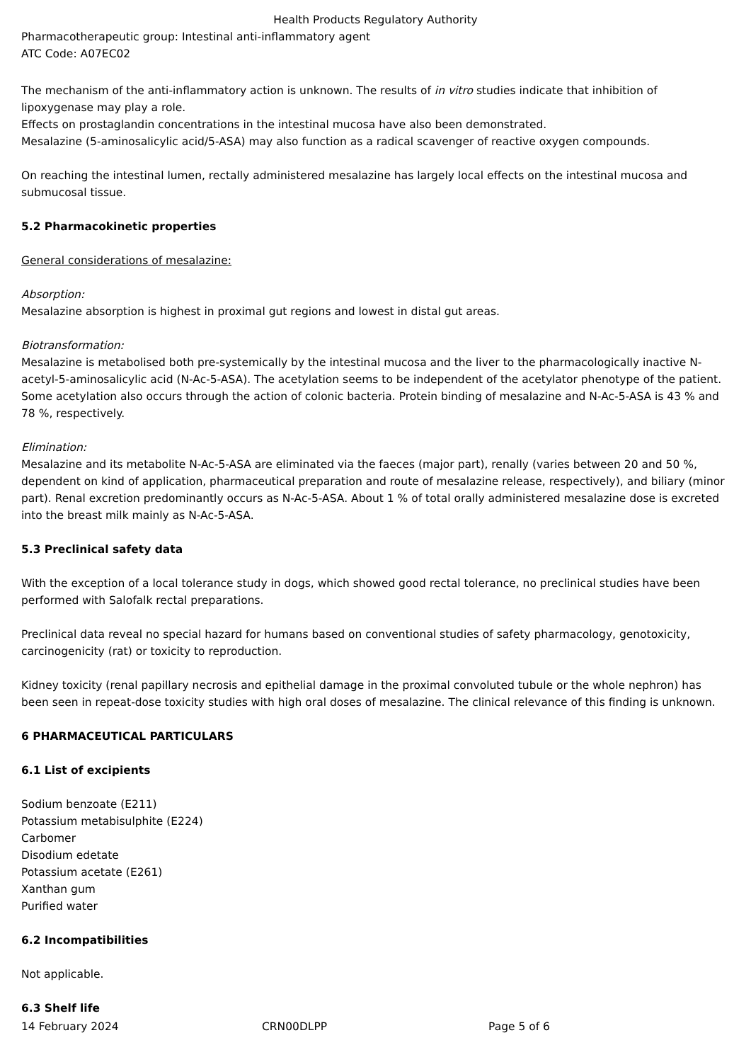Health Products Regulatory Authority
Pharmacotherapeutic group: Intestinal anti-inflammatory agent
ATC Code: A07EC02
The mechanism of the anti-inflammatory action is unknown. The results of in vitro studies indicate that inhibition of lipoxygenase may play a role.
Effects on prostaglandin concentrations in the intestinal mucosa have also been demonstrated.
Mesalazine (5-aminosalicylic acid/5-ASA) may also function as a radical scavenger of reactive oxygen compounds.
On reaching the intestinal lumen, rectally administered mesalazine has largely local effects on the intestinal mucosa and submucosal tissue.
5.2 Pharmacokinetic properties
General considerations of mesalazine:
Absorption:
Mesalazine absorption is highest in proximal gut regions and lowest in distal gut areas.
Biotransformation:
Mesalazine is metabolised both pre-systemically by the intestinal mucosa and the liver to the pharmacologically inactive N-acetyl-5-aminosalicylic acid (N-Ac-5-ASA). The acetylation seems to be independent of the acetylator phenotype of the patient. Some acetylation also occurs through the action of colonic bacteria. Protein binding of mesalazine and N-Ac-5-ASA is 43 % and 78 %, respectively.
Elimination:
Mesalazine and its metabolite N-Ac-5-ASA are eliminated via the faeces (major part), renally (varies between 20 and 50 %, dependent on kind of application, pharmaceutical preparation and route of mesalazine release, respectively), and biliary (minor part). Renal excretion predominantly occurs as N-Ac-5-ASA. About 1 % of total orally administered mesalazine dose is excreted into the breast milk mainly as N-Ac-5-ASA.
5.3 Preclinical safety data
With the exception of a local tolerance study in dogs, which showed good rectal tolerance, no preclinical studies have been performed with Salofalk rectal preparations.
Preclinical data reveal no special hazard for humans based on conventional studies of safety pharmacology, genotoxicity, carcinogenicity (rat) or toxicity to reproduction.
Kidney toxicity (renal papillary necrosis and epithelial damage in the proximal convoluted tubule or the whole nephron) has been seen in repeat-dose toxicity studies with high oral doses of mesalazine. The clinical relevance of this finding is unknown.
6 PHARMACEUTICAL PARTICULARS
6.1 List of excipients
Sodium benzoate (E211)
Potassium metabisulphite (E224)
Carbomer
Disodium edetate
Potassium acetate (E261)
Xanthan gum
Purified water
6.2 Incompatibilities
Not applicable.
6.3 Shelf life
14 February 2024 CRN00DLPP Page 5 of 6